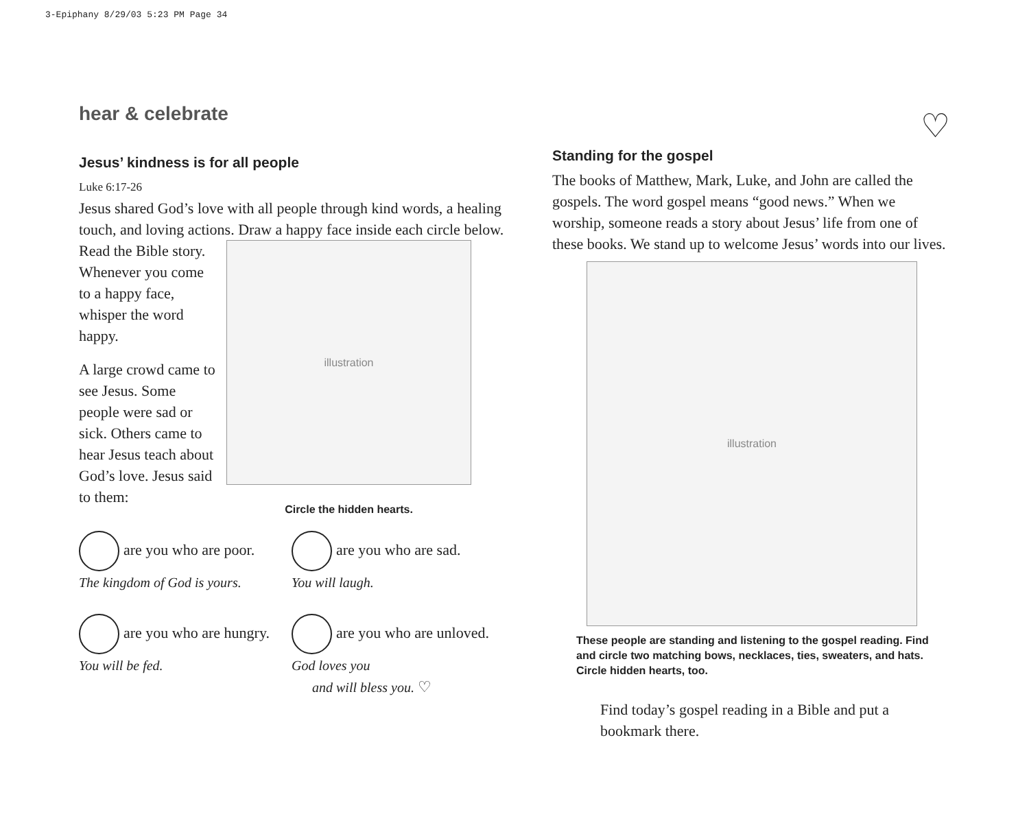3-Epiphany 8/29/03 5:23 PM Page 34
hear & celebrate
Jesus’ kindness is for all people
Luke 6:17-26
Jesus shared God’s love with all people through kind words, a healing touch, and loving actions. Draw a happy face inside each circle below.
Read the Bible story. Whenever you come to a happy face, whisper the word happy.
A large crowd came to see Jesus. Some people were sad or sick. Others came to hear Jesus teach about God’s love. Jesus said to them:
illustration
Circle the hidden hearts.
are you who are poor.
The kingdom of God is yours.
are you who are sad.
You will laugh.
are you who are hungry.
You will be fed.
are you who are unloved.
God loves you
and will bless you. ♡
♡
Standing for the gospel
The books of Matthew, Mark, Luke, and John are called the gospels. The word gospel means “good news.” When we worship, someone reads a story about Jesus’ life from one of these books. We stand up to welcome Jesus’ words into our lives.
illustration
These people are standing and listening to the gospel reading. Find and circle two matching bows, necklaces, ties, sweaters, and hats. Circle hidden hearts, too.
Find today’s gospel reading in a Bible and put a bookmark there.